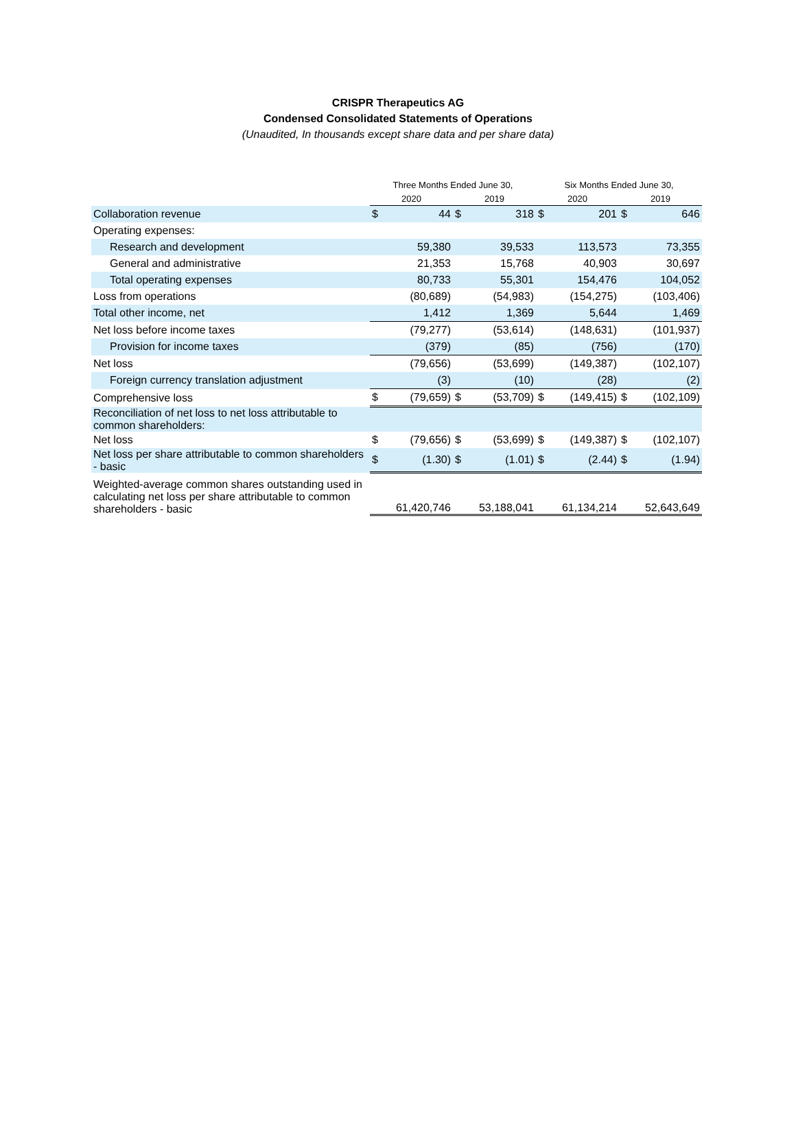CRISPR Therapeutics AG
Condensed Consolidated Statements of Operations
(Unaudited, In thousands except share data and per share data)
| | Three Months Ended June 30, | | | | Six Months Ended June 30, | | | |
| --- | --- | --- | --- | --- | --- | --- | --- | --- |
| | 2020 | | 2019 | | 2020 | | 2019 | |
| Collaboration revenue | $ | 44 | $ | 318 | $ | 201 | $ | 646 |
| Operating expenses: | | | | | | | | |
| Research and development | | 59,380 | | 39,533 | | 113,573 | | 73,355 |
| General and administrative | | 21,353 | | 15,768 | | 40,903 | | 30,697 |
| Total operating expenses | | 80,733 | | 55,301 | | 154,476 | | 104,052 |
| Loss from operations | | (80,689) | | (54,983) | | (154,275) | | (103,406) |
| Total other income, net | | 1,412 | | 1,369 | | 5,644 | | 1,469 |
| Net loss before income taxes | | (79,277) | | (53,614) | | (148,631) | | (101,937) |
| Provision for income taxes | | (379) | | (85) | | (756) | | (170) |
| Net loss | | (79,656) | | (53,699) | | (149,387) | | (102,107) |
| Foreign currency translation adjustment | | (3) | | (10) | | (28) | | (2) |
| Comprehensive loss | $ | (79,659) | $ | (53,709) | $ | (149,415) | $ | (102,109) |
| Reconciliation of net loss to net loss attributable to common shareholders: | | | | | | | | |
| Net loss | $ | (79,656) | $ | (53,699) | $ | (149,387) | $ | (102,107) |
| Net loss per share attributable to common shareholders - basic | $ | (1.30) | $ | (1.01) | $ | (2.44) | $ | (1.94) |
| Weighted-average common shares outstanding used in calculating net loss per share attributable to common shareholders - basic | | 61,420,746 | | 53,188,041 | | 61,134,214 | | 52,643,649 |